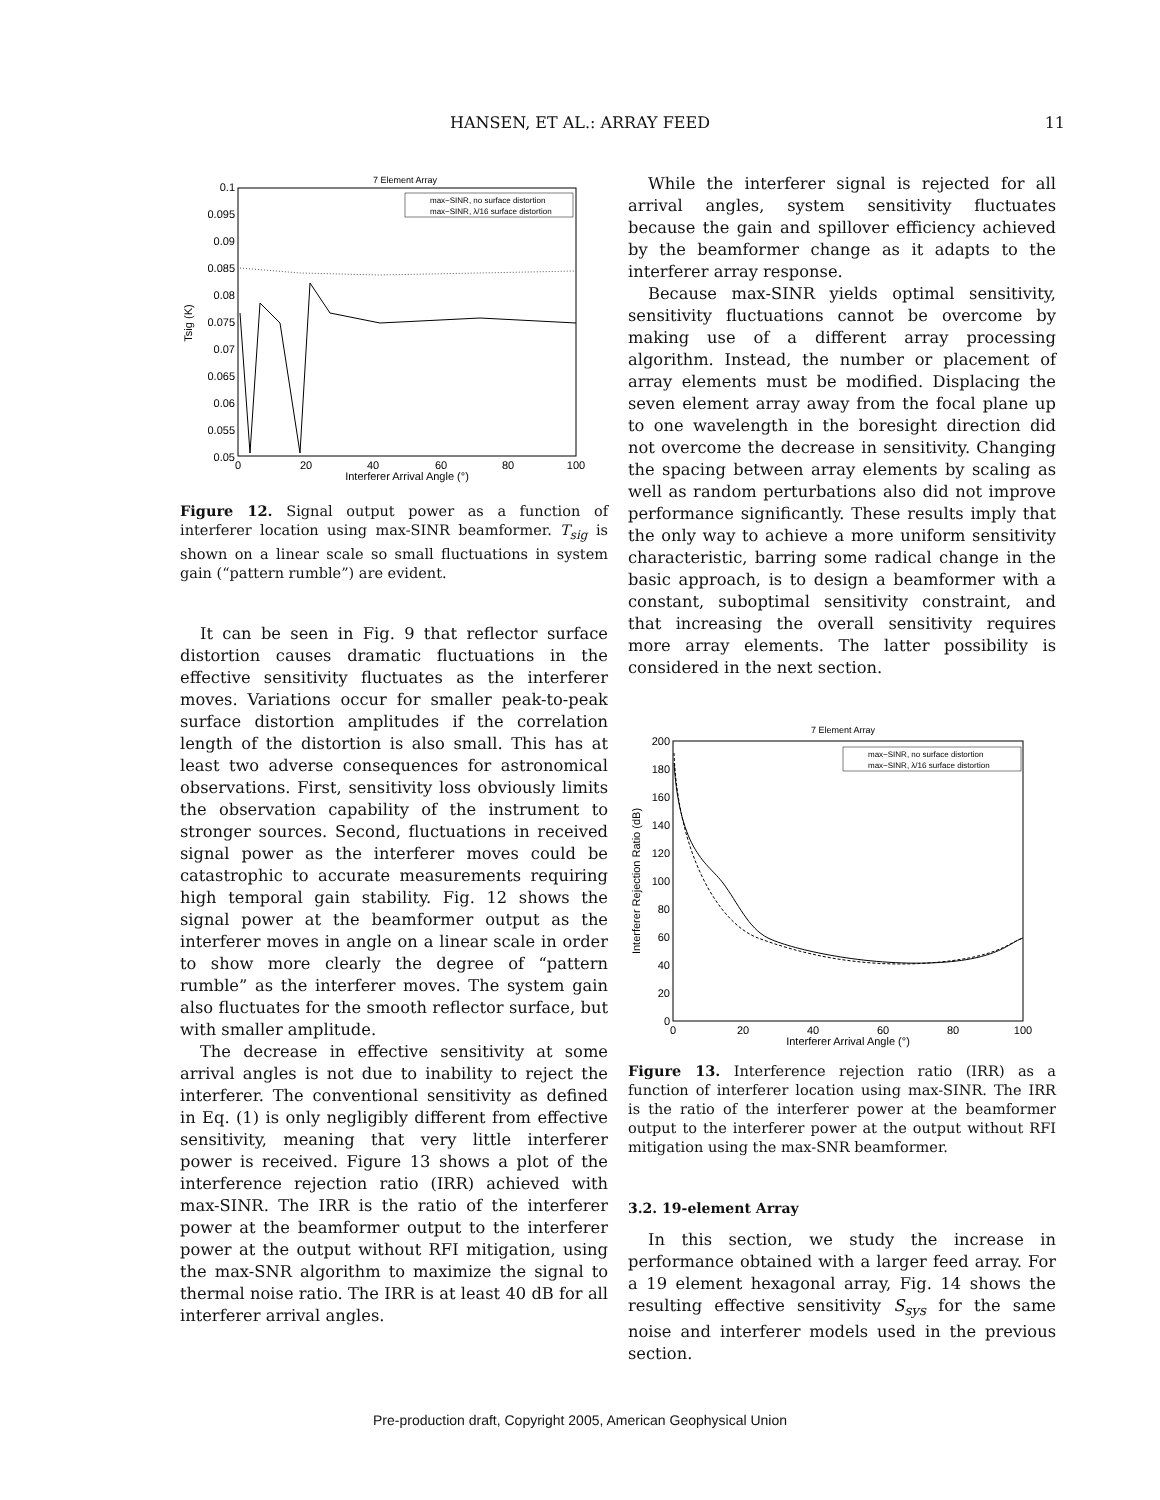HANSEN, ET AL.: ARRAY FEED 11
7 Element Array
0.1
0.095
0.09
0.085
0.08
0.075
0.07
0.065
0.06
0.055
0.05
0
20
40
60
80
100
Interferer Arrival Angle (°)
Tsig (K)
max−SINR, no surface distortion
max−SINR, λ/16 surface distortion
Figure 12. Signal output power as a function of interferer location using max-SINR beamformer. T<sub>sig</sub> is shown on a linear scale so small fluctuations in system gain (“pattern rumble”) are evident.
It can be seen in Fig. 9 that reflector surface distortion causes dramatic fluctuations in the effective sensitivity fluctuates as the interferer moves. Variations occur for smaller peak-to-peak surface distortion amplitudes if the correlation length of the distortion is also small. This has at least two adverse consequences for astronomical observations. First, sensitivity loss obviously limits the observation capability of the instrument to stronger sources. Second, fluctuations in received signal power as the interferer moves could be catastrophic to accurate measurements requiring high temporal gain stability. Fig. 12 shows the signal power at the beamformer output as the interferer moves in angle on a linear scale in order to show more clearly the degree of “pattern rumble” as the interferer moves. The system gain also fluctuates for the smooth reflector surface, but with smaller amplitude.
The decrease in effective sensitivity at some arrival angles is not due to inability to reject the interferer. The conventional sensitivity as defined in Eq. (1) is only negligibly different from effective sensitivity, meaning that very little interferer power is received. Figure 13 shows a plot of the interference rejection ratio (IRR) achieved with max-SINR. The IRR is the ratio of the interferer power at the beamformer output to the interferer power at the output without RFI mitigation, using the max-SNR algorithm to maximize the signal to thermal noise ratio. The IRR is at least 40 dB for all interferer arrival angles.
While the interferer signal is rejected for all arrival angles, system sensitivity fluctuates because the gain and spillover efficiency achieved by the beamformer change as it adapts to the interferer array response.
Because max-SINR yields optimal sensitivity, sensitivity fluctuations cannot be overcome by making use of a different array processing algorithm. Instead, the number or placement of array elements must be modified. Displacing the seven element array away from the focal plane up to one wavelength in the boresight direction did not overcome the decrease in sensitivity. Changing the spacing between array elements by scaling as well as random perturbations also did not improve performance significantly. These results imply that the only way to achieve a more uniform sensitivity characteristic, barring some radical change in the basic approach, is to design a beamformer with a constant, suboptimal sensitivity constraint, and that increasing the overall sensitivity requires more array elements. The latter possibility is considered in the next section.
7 Element Array
200
180
160
140
120
100
80
60
40
20
0
0
20
40
60
80
100
Interferer Arrival Angle (°)
Interferer Rejection Ratio (dB)
max−SINR, no surface distortion
max−SINR, λ/16 surface distortion
Figure 13. Interference rejection ratio (IRR) as a function of interferer location using max-SINR. The IRR is the ratio of the interferer power at the beamformer output to the interferer power at the output without RFI mitigation using the max-SNR beamformer.
3.2. 19-element Array
In this section, we study the increase in performance obtained with a larger feed array. For a 19 element hexagonal array, Fig. 14 shows the resulting effective sensitivity S<sub>sys</sub> for the same noise and interferer models used in the previous section.
Pre-production draft, Copyright 2005, American Geophysical Union